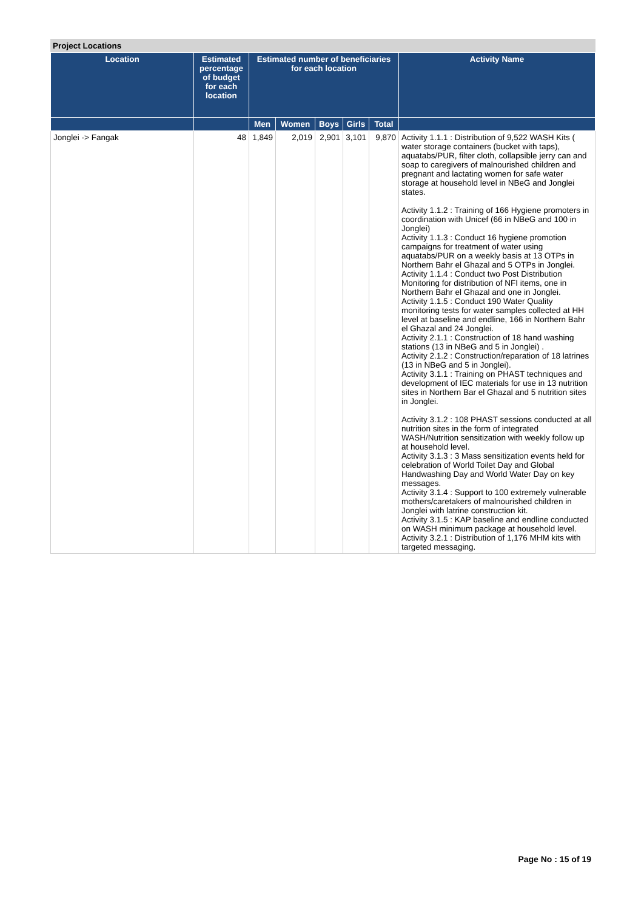Project Locations
| Location | Estimated percentage of budget for each location | Estimated number of beneficiaries for each location | | | | | Activity Name |
| --- | --- | --- | --- | --- | --- | --- | --- |
| | | Men | Women | Boys | Girls | Total | |
| Jonglei -> Fangak | 48 | 1,849 | 2,019 | 2,901 | 3,101 | 9,870 | Activity 1.1.1 : Distribution of 9,522 WASH Kits ( water storage containers (bucket with taps), aquatabs/PUR, filter cloth, collapsible jerry can and soap to caregivers of malnourished children and pregnant and lactating women for safe water storage at household level in NBeG and Jonglei states. Activity 1.1.2 : Training of 166 Hygiene promoters in coordination with Unicef (66 in NBeG and 100 in Jonglei) Activity 1.1.3 : Conduct 16 hygiene promotion campaigns for treatment of water using aquatabs/PUR on a weekly basis at 13 OTPs in Northern Bahr el Ghazal and 5 OTPs in Jonglei. Activity 1.1.4 : Conduct two Post Distribution Monitoring for distribution of NFI items, one in Northern Bahr el Ghazal and one in Jonglei. Activity 1.1.5 : Conduct 190 Water Quality monitoring tests for water samples collected at HH level at baseline and endline, 166 in Northern Bahr el Ghazal and 24 Jonglei. Activity 2.1.1 : Construction of 18 hand washing stations (13 in NBeG and 5 in Jonglei) . Activity 2.1.2 : Construction/reparation of 18 latrines (13 in NBeG and 5 in Jonglei). Activity 3.1.1 : Training on PHAST techniques and development of IEC materials for use in 13 nutrition sites in Northern Bar el Ghazal and 5 nutrition sites in Jonglei. Activity 3.1.2 : 108 PHAST sessions conducted at all nutrition sites in the form of integrated WASH/Nutrition sensitization with weekly follow up at household level. Activity 3.1.3 : 3 Mass sensitization events held for celebration of World Toilet Day and Global Handwashing Day and World Water Day on key messages. Activity 3.1.4 : Support to 100 extremely vulnerable mothers/caretakers of malnourished children in Jonglei with latrine construction kit. Activity 3.1.5 : KAP baseline and endline conducted on WASH minimum package at household level. Activity 3.2.1 : Distribution of 1,176 MHM kits with targeted messaging. |
Page No : 15 of 19